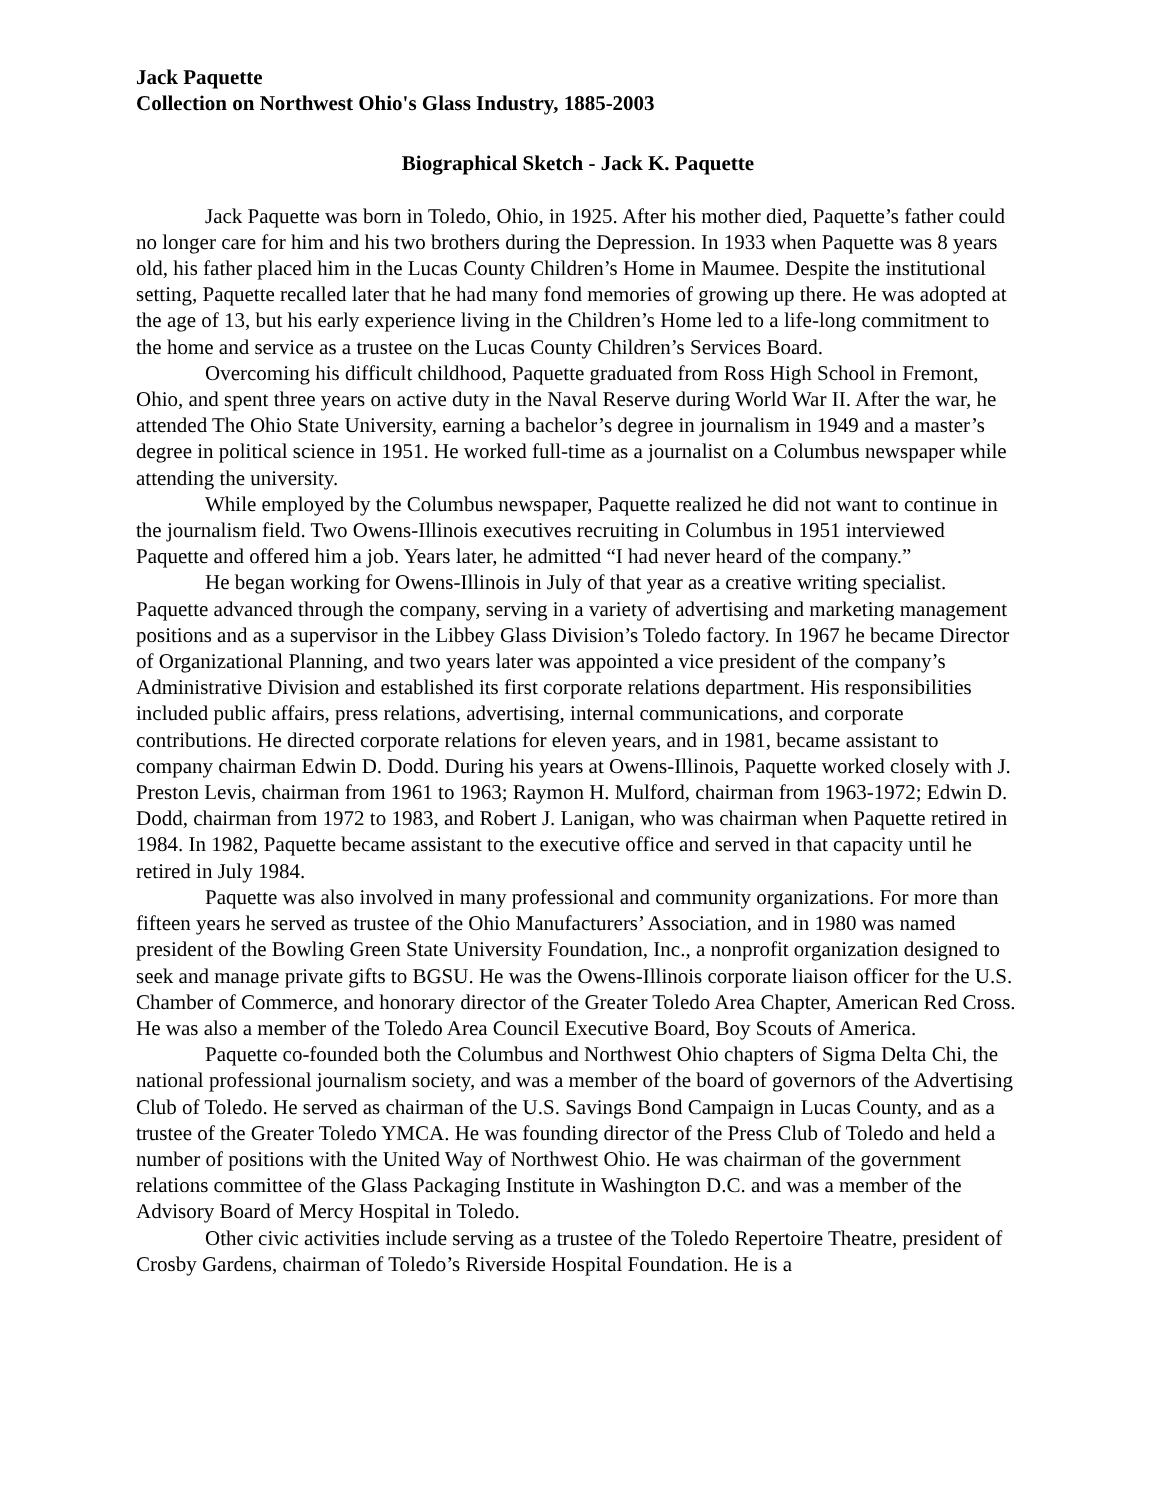Jack Paquette
Collection on Northwest Ohio's Glass Industry, 1885-2003
Biographical Sketch - Jack K. Paquette
Jack Paquette was born in Toledo, Ohio, in 1925. After his mother died, Paquette’s father could no longer care for him and his two brothers during the Depression. In 1933 when Paquette was 8 years old, his father placed him in the Lucas County Children’s Home in Maumee. Despite the institutional setting, Paquette recalled later that he had many fond memories of growing up there. He was adopted at the age of 13, but his early experience living in the Children’s Home led to a life-long commitment to the home and service as a trustee on the Lucas County Children’s Services Board.
Overcoming his difficult childhood, Paquette graduated from Ross High School in Fremont, Ohio, and spent three years on active duty in the Naval Reserve during World War II. After the war, he attended The Ohio State University, earning a bachelor’s degree in journalism in 1949 and a master’s degree in political science in 1951. He worked full-time as a journalist on a Columbus newspaper while attending the university.
While employed by the Columbus newspaper, Paquette realized he did not want to continue in the journalism field. Two Owens-Illinois executives recruiting in Columbus in 1951 interviewed Paquette and offered him a job. Years later, he admitted “I had never heard of the company.”
He began working for Owens-Illinois in July of that year as a creative writing specialist. Paquette advanced through the company, serving in a variety of advertising and marketing management positions and as a supervisor in the Libbey Glass Division’s Toledo factory. In 1967 he became Director of Organizational Planning, and two years later was appointed a vice president of the company’s Administrative Division and established its first corporate relations department. His responsibilities included public affairs, press relations, advertising, internal communications, and corporate contributions. He directed corporate relations for eleven years, and in 1981, became assistant to company chairman Edwin D. Dodd. During his years at Owens-Illinois, Paquette worked closely with J. Preston Levis, chairman from 1961 to 1963; Raymon H. Mulford, chairman from 1963-1972; Edwin D. Dodd, chairman from 1972 to 1983, and Robert J. Lanigan, who was chairman when Paquette retired in 1984. In 1982, Paquette became assistant to the executive office and served in that capacity until he retired in July 1984.
Paquette was also involved in many professional and community organizations. For more than fifteen years he served as trustee of the Ohio Manufacturers’ Association, and in 1980 was named president of the Bowling Green State University Foundation, Inc., a nonprofit organization designed to seek and manage private gifts to BGSU. He was the Owens-Illinois corporate liaison officer for the U.S. Chamber of Commerce, and honorary director of the Greater Toledo Area Chapter, American Red Cross. He was also a member of the Toledo Area Council Executive Board, Boy Scouts of America.
Paquette co-founded both the Columbus and Northwest Ohio chapters of Sigma Delta Chi, the national professional journalism society, and was a member of the board of governors of the Advertising Club of Toledo. He served as chairman of the U.S. Savings Bond Campaign in Lucas County, and as a trustee of the Greater Toledo YMCA. He was founding director of the Press Club of Toledo and held a number of positions with the United Way of Northwest Ohio. He was chairman of the government relations committee of the Glass Packaging Institute in Washington D.C. and was a member of the Advisory Board of Mercy Hospital in Toledo.
Other civic activities include serving as a trustee of the Toledo Repertoire Theatre, president of Crosby Gardens, chairman of Toledo’s Riverside Hospital Foundation. He is a